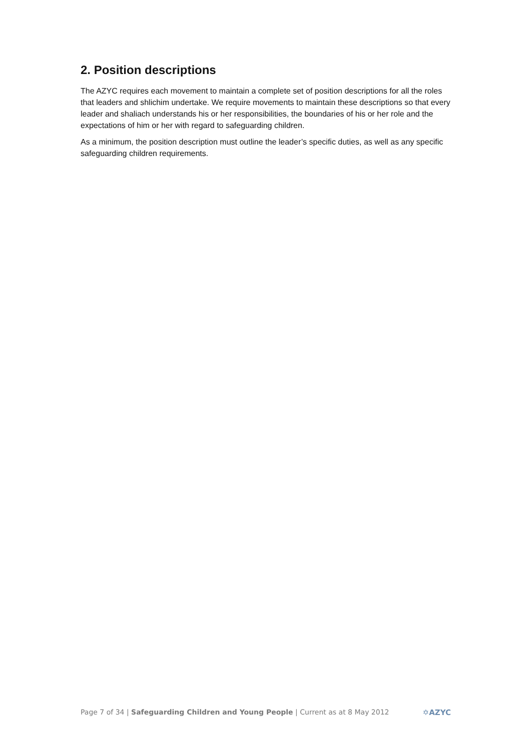2. Position descriptions
The AZYC requires each movement to maintain a complete set of position descriptions for all the roles that leaders and shlichim undertake. We require movements to maintain these descriptions so that every leader and shaliach understands his or her responsibilities, the boundaries of his or her role and the expectations of him or her with regard to safeguarding children.
As a minimum, the position description must outline the leader’s specific duties, as well as any specific safeguarding children requirements.
Page 7 of 34 | Safeguarding Children and Young People | Current as at 8 May 2012 ✡AZYC